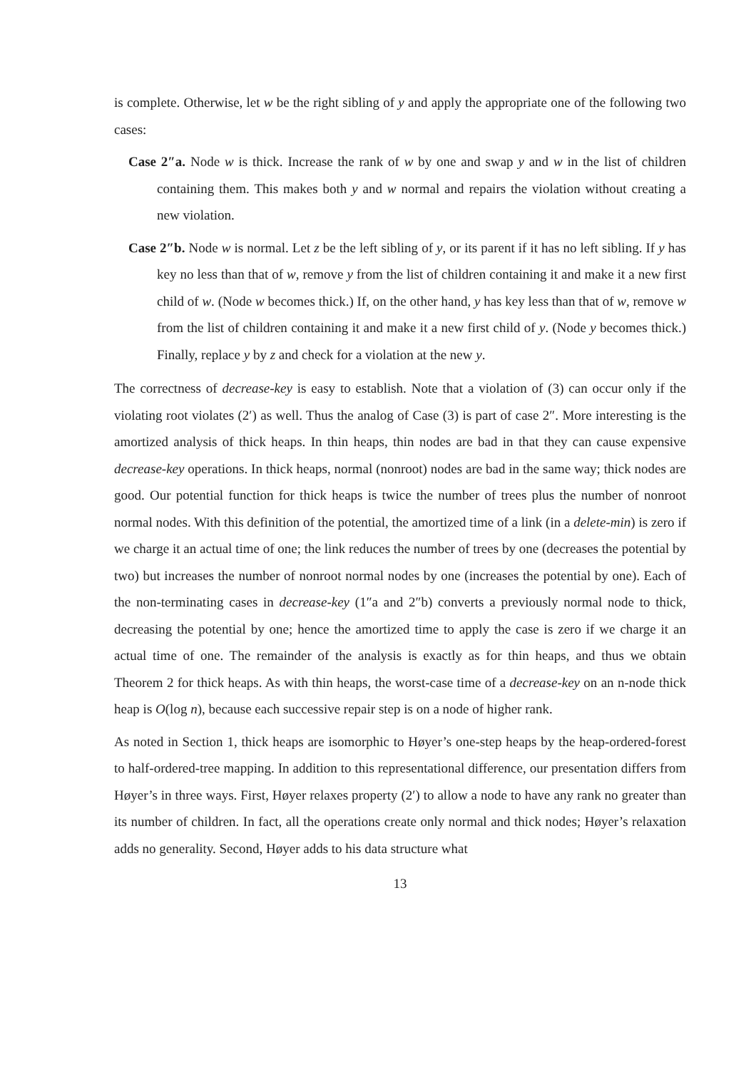is complete. Otherwise, let w be the right sibling of y and apply the appropriate one of the following two cases:
Case 2″a. Node w is thick. Increase the rank of w by one and swap y and w in the list of children containing them. This makes both y and w normal and repairs the violation without creating a new violation.
Case 2″b. Node w is normal. Let z be the left sibling of y, or its parent if it has no left sibling. If y has key no less than that of w, remove y from the list of children containing it and make it a new first child of w. (Node w becomes thick.) If, on the other hand, y has key less than that of w, remove w from the list of children containing it and make it a new first child of y. (Node y becomes thick.) Finally, replace y by z and check for a violation at the new y.
The correctness of decrease-key is easy to establish. Note that a violation of (3) can occur only if the violating root violates (2′) as well. Thus the analog of Case (3) is part of case 2″. More interesting is the amortized analysis of thick heaps. In thin heaps, thin nodes are bad in that they can cause expensive decrease-key operations. In thick heaps, normal (nonroot) nodes are bad in the same way; thick nodes are good. Our potential function for thick heaps is twice the number of trees plus the number of nonroot normal nodes. With this definition of the potential, the amortized time of a link (in a delete-min) is zero if we charge it an actual time of one; the link reduces the number of trees by one (decreases the potential by two) but increases the number of nonroot normal nodes by one (increases the potential by one). Each of the non-terminating cases in decrease-key (1″a and 2″b) converts a previously normal node to thick, decreasing the potential by one; hence the amortized time to apply the case is zero if we charge it an actual time of one. The remainder of the analysis is exactly as for thin heaps, and thus we obtain Theorem 2 for thick heaps. As with thin heaps, the worst-case time of a decrease-key on an n-node thick heap is O(log n), because each successive repair step is on a node of higher rank.
As noted in Section 1, thick heaps are isomorphic to Høyer’s one-step heaps by the heap-ordered-forest to half-ordered-tree mapping. In addition to this representational difference, our presentation differs from Høyer’s in three ways. First, Høyer relaxes property (2′) to allow a node to have any rank no greater than its number of children. In fact, all the operations create only normal and thick nodes; Høyer’s relaxation adds no generality. Second, Høyer adds to his data structure what
13